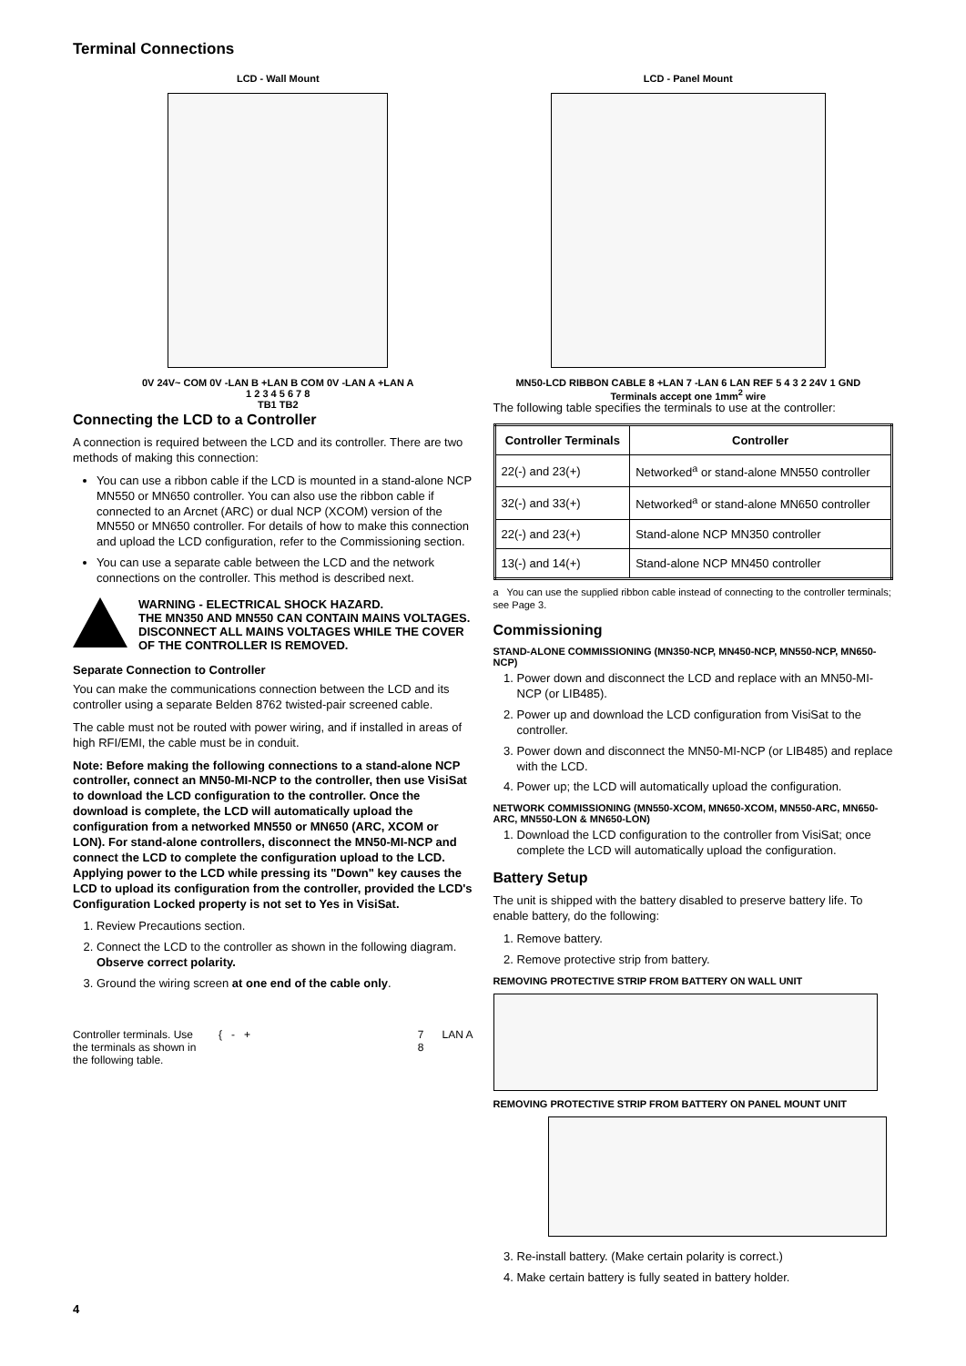Terminal Connections
LCD - Wall Mount
0V 24V~ COM 0V -LAN B +LAN B COM 0V -LAN A +LAN A
1 2 3 4 5 6 7 8
TB1 TB2
LCD - Panel Mount
MN50-LCD RIBBON CABLE 8 +LAN 7 -LAN 6 LAN REF 5 4 3 2 24V 1 GND
Terminals accept one 1mm<sup>2</sup> wire
Connecting the LCD to a Controller
A connection is required between the LCD and its controller. There are two methods of making this connection:
You can use a ribbon cable if the LCD is mounted in a stand-alone NCP MN550 or MN650 controller. You can also use the ribbon cable if connected to an Arcnet (ARC) or dual NCP (XCOM) version of the MN550 or MN650 controller. For details of how to make this connection and upload the LCD configuration, refer to the Commissioning section.
You can use a separate cable between the LCD and the network connections on the controller. This method is described next.
WARNING - ELECTRICAL SHOCK HAZARD.
THE MN350 AND MN550 CAN CONTAIN MAINS VOLTAGES. DISCONNECT ALL MAINS VOLTAGES WHILE THE COVER OF THE CONTROLLER IS REMOVED.
Separate Connection to Controller
You can make the communications connection between the LCD and its controller using a separate Belden 8762 twisted-pair screened cable.
The cable must not be routed with power wiring, and if installed in areas of high RFI/EMI, the cable must be in conduit.
Note: Before making the following connections to a stand-alone NCP controller, connect an MN50-MI-NCP to the controller, then use VisiSat to download the LCD configuration to the controller. Once the download is complete, the LCD will automatically upload the configuration from a networked MN550 or MN650 (ARC, XCOM or LON). For stand-alone controllers, disconnect the MN50-MI-NCP and connect the LCD to complete the configuration upload to the LCD. Applying power to the LCD while pressing its "Down" key causes the LCD to upload its configuration from the controller, provided the LCD's Configuration Locked property is not set to Yes in VisiSat.
1. Review Precautions section.
2. Connect the LCD to the controller as shown in the following diagram. Observe correct polarity.
3. Ground the wiring screen at one end of the cable only.
Controller terminals. Use the terminals as shown in the following table.
{ - + 7
8
LAN A
The following table specifies the terminals to use at the controller:
| Controller Terminals | Controller |
| --- | --- |
| 22(-) and 23(+) | Networked<sup>a</sup> or stand-alone MN550 controller |
| 32(-) and 33(+) | Networked<sup>a</sup> or stand-alone MN650 controller |
| 22(-) and 23(+) | Stand-alone NCP MN350 controller |
| 13(-) and 14(+) | Stand-alone NCP MN450 controller |
a You can use the supplied ribbon cable instead of connecting to the controller terminals; see Page 3.
Commissioning
STAND-ALONE COMMISSIONING (MN350-NCP, MN450-NCP, MN550-NCP, MN650-NCP)
1. Power down and disconnect the LCD and replace with an MN50-MI-NCP (or LIB485).
2. Power up and download the LCD configuration from VisiSat to the controller.
3. Power down and disconnect the MN50-MI-NCP (or LIB485) and replace with the LCD.
4. Power up; the LCD will automatically upload the configuration.
NETWORK COMMISSIONING (MN550-XCOM, MN650-XCOM, MN550-ARC, MN650-ARC, MN550-LON & MN650-LON)
1. Download the LCD configuration to the controller from VisiSat; once complete the LCD will automatically upload the configuration.
Battery Setup
The unit is shipped with the battery disabled to preserve battery life. To enable battery, do the following:
1. Remove battery.
2. Remove protective strip from battery.
REMOVING PROTECTIVE STRIP FROM BATTERY ON WALL UNIT
REMOVING PROTECTIVE STRIP FROM BATTERY ON PANEL MOUNT UNIT
3. Re-install battery. (Make certain polarity is correct.)
4. Make certain battery is fully seated in battery holder.
4